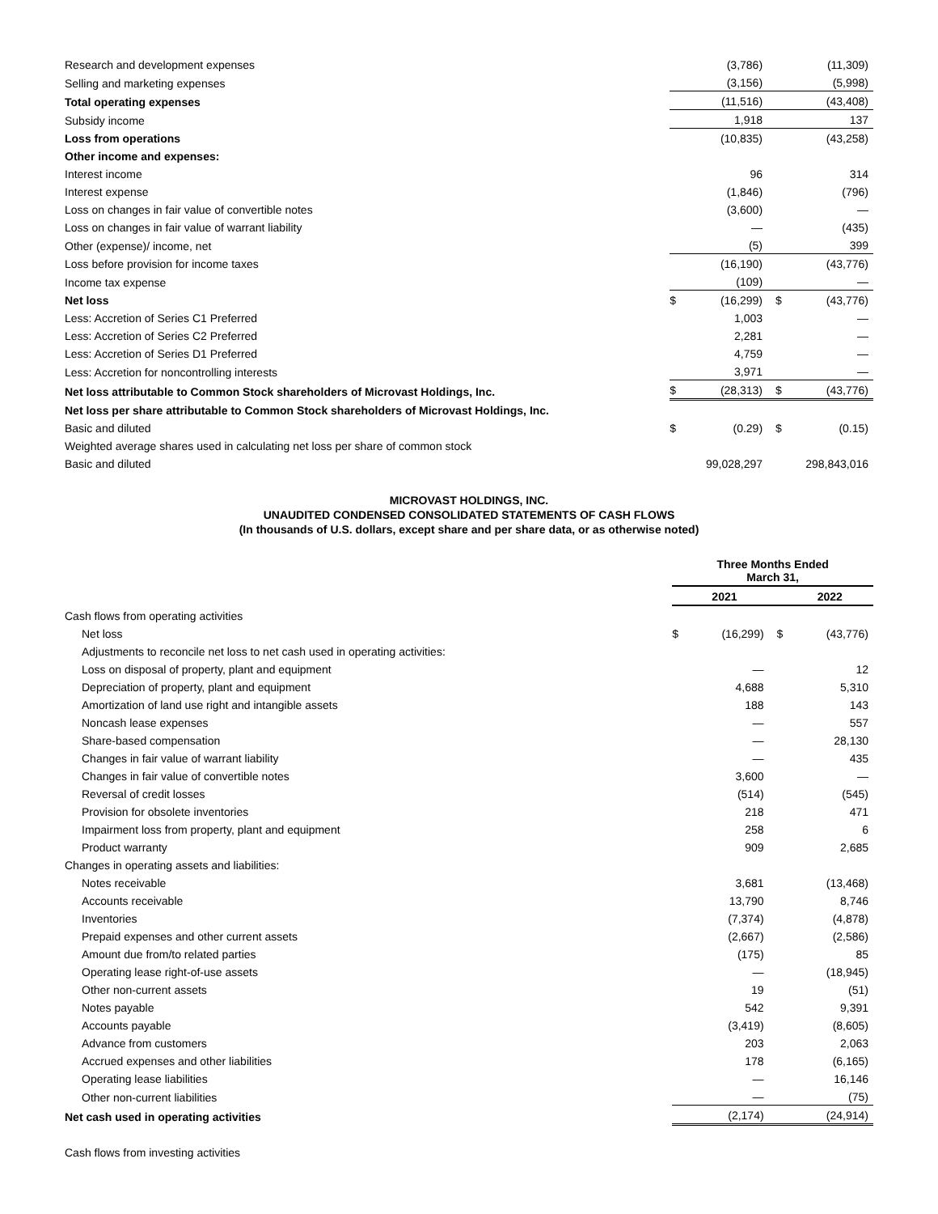| Research and development expenses | | (3,786) | | (11,309) |
| Selling and marketing expenses | | (3,156) | | (5,998) |
| Total operating expenses | | (11,516) | | (43,408) |
| Subsidy income | | 1,918 | | 137 |
| Loss from operations | | (10,835) | | (43,258) |
| Other income and expenses: | | | | |
| Interest income | | 96 | | 314 |
| Interest expense | | (1,846) | | (796) |
| Loss on changes in fair value of convertible notes | | (3,600) | | — |
| Loss on changes in fair value of warrant liability | | — | | (435) |
| Other (expense)/ income, net | | (5) | | 399 |
| Loss before provision for income taxes | | (16,190) | | (43,776) |
| Income tax expense | | (109) | | — |
| Net loss | $ | (16,299) | $ | (43,776) |
| Less: Accretion of Series C1 Preferred | | 1,003 | | — |
| Less: Accretion of Series C2 Preferred | | 2,281 | | — |
| Less: Accretion of Series D1 Preferred | | 4,759 | | — |
| Less: Accretion for noncontrolling interests | | 3,971 | | — |
| Net loss attributable to Common Stock shareholders of Microvast Holdings, Inc. | $ | (28,313) | $ | (43,776) |
| Net loss per share attributable to Common Stock shareholders of Microvast Holdings, Inc. | | | | |
| Basic and diluted | $ | (0.29) | $ | (0.15) |
| Weighted average shares used in calculating net loss per share of common stock | | | | |
| Basic and diluted | | 99,028,297 | | 298,843,016 |
MICROVAST HOLDINGS, INC.
UNAUDITED CONDENSED CONSOLIDATED STATEMENTS OF CASH FLOWS
(In thousands of U.S. dollars, except share and per share data, or as otherwise noted)
| | Three Months Ended March 31, | | | |
| --- | --- | --- | --- | --- |
| | 2021 | | 2022 | |
| Cash flows from operating activities | | | | |
| Net loss | $ | (16,299) | $ | (43,776) |
| Adjustments to reconcile net loss to net cash used in operating activities: | | | | |
| Loss on disposal of property, plant and equipment | | — | | 12 |
| Depreciation of property, plant and equipment | | 4,688 | | 5,310 |
| Amortization of land use right and intangible assets | | 188 | | 143 |
| Noncash lease expenses | | — | | 557 |
| Share-based compensation | | — | | 28,130 |
| Changes in fair value of warrant liability | | — | | 435 |
| Changes in fair value of convertible notes | | 3,600 | | — |
| Reversal of credit losses | | (514) | | (545) |
| Provision for obsolete inventories | | 218 | | 471 |
| Impairment loss from property, plant and equipment | | 258 | | 6 |
| Product warranty | | 909 | | 2,685 |
| Changes in operating assets and liabilities: | | | | |
| Notes receivable | | 3,681 | | (13,468) |
| Accounts receivable | | 13,790 | | 8,746 |
| Inventories | | (7,374) | | (4,878) |
| Prepaid expenses and other current assets | | (2,667) | | (2,586) |
| Amount due from/to related parties | | (175) | | 85 |
| Operating lease right-of-use assets | | — | | (18,945) |
| Other non-current assets | | 19 | | (51) |
| Notes payable | | 542 | | 9,391 |
| Accounts payable | | (3,419) | | (8,605) |
| Advance from customers | | 203 | | 2,063 |
| Accrued expenses and other liabilities | | 178 | | (6,165) |
| Operating lease liabilities | | — | | 16,146 |
| Other non-current liabilities | | — | | (75) |
| Net cash used in operating activities | | (2,174) | | (24,914) |
| Cash flows from investing activities | | | | |